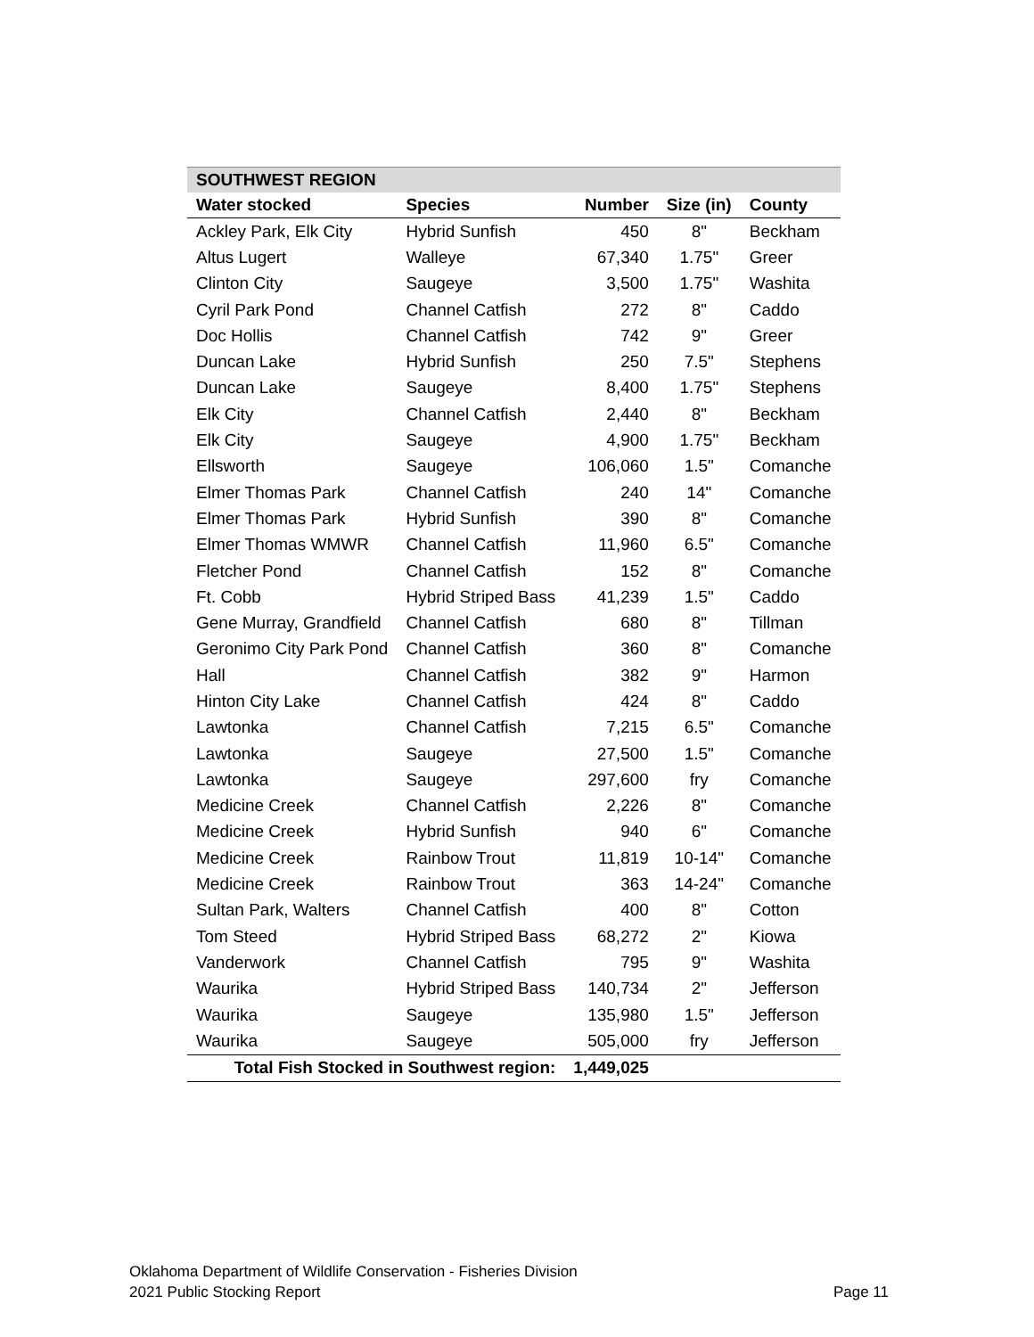| SOUTHWEST REGION | | | | |
| --- | --- | --- | --- | --- |
| Water stocked | Species | Number | Size (in) | County |
| Ackley Park, Elk City | Hybrid Sunfish | 450 | 8" | Beckham |
| Altus Lugert | Walleye | 67,340 | 1.75" | Greer |
| Clinton City | Saugeye | 3,500 | 1.75" | Washita |
| Cyril Park Pond | Channel Catfish | 272 | 8" | Caddo |
| Doc Hollis | Channel Catfish | 742 | 9" | Greer |
| Duncan Lake | Hybrid Sunfish | 250 | 7.5" | Stephens |
| Duncan Lake | Saugeye | 8,400 | 1.75" | Stephens |
| Elk City | Channel Catfish | 2,440 | 8" | Beckham |
| Elk City | Saugeye | 4,900 | 1.75" | Beckham |
| Ellsworth | Saugeye | 106,060 | 1.5" | Comanche |
| Elmer Thomas Park | Channel Catfish | 240 | 14" | Comanche |
| Elmer Thomas Park | Hybrid Sunfish | 390 | 8" | Comanche |
| Elmer Thomas WMWR | Channel Catfish | 11,960 | 6.5" | Comanche |
| Fletcher Pond | Channel Catfish | 152 | 8" | Comanche |
| Ft. Cobb | Hybrid Striped Bass | 41,239 | 1.5" | Caddo |
| Gene Murray, Grandfield | Channel Catfish | 680 | 8" | Tillman |
| Geronimo City Park Pond | Channel Catfish | 360 | 8" | Comanche |
| Hall | Channel Catfish | 382 | 9" | Harmon |
| Hinton City Lake | Channel Catfish | 424 | 8" | Caddo |
| Lawtonka | Channel Catfish | 7,215 | 6.5" | Comanche |
| Lawtonka | Saugeye | 27,500 | 1.5" | Comanche |
| Lawtonka | Saugeye | 297,600 | fry | Comanche |
| Medicine Creek | Channel Catfish | 2,226 | 8" | Comanche |
| Medicine Creek | Hybrid Sunfish | 940 | 6" | Comanche |
| Medicine Creek | Rainbow Trout | 11,819 | 10-14" | Comanche |
| Medicine Creek | Rainbow Trout | 363 | 14-24" | Comanche |
| Sultan Park, Walters | Channel Catfish | 400 | 8" | Cotton |
| Tom Steed | Hybrid Striped Bass | 68,272 | 2" | Kiowa |
| Vanderwork | Channel Catfish | 795 | 9" | Washita |
| Waurika | Hybrid Striped Bass | 140,734 | 2" | Jefferson |
| Waurika | Saugeye | 135,980 | 1.5" | Jefferson |
| Waurika | Saugeye | 505,000 | fry | Jefferson |
| Total Fish Stocked in Southwest region: | | 1,449,025 | | |
Oklahoma Department of Wildlife Conservation - Fisheries Division
2021 Public Stocking Report Page 11